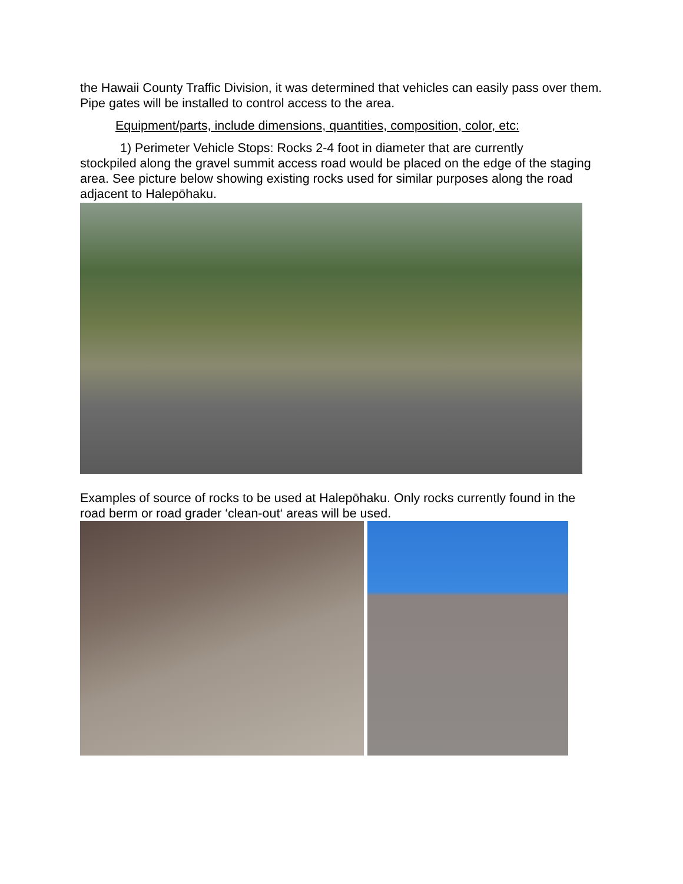the Hawaii County Traffic Division, it was determined that vehicles can easily pass over them. Pipe gates will be installed to control access to the area.
Equipment/parts, include dimensions, quantities, composition, color, etc:
1) Perimeter Vehicle Stops: Rocks 2-4 foot in diameter that are currently
stockpiled along the gravel summit access road would be placed on the edge of the staging area. See picture below showing existing rocks used for similar purposes along the road adjacent to Halepōhaku.
Examples of source of rocks to be used at Halepōhaku. Only rocks currently found in the road berm or road grader ‘clean-out‘ areas will be used.